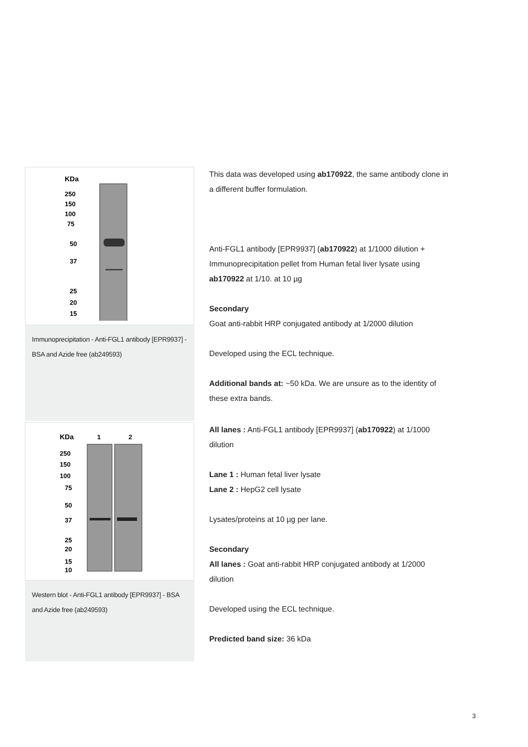KDa
250
150
100
75
50
37
25
20
15
Immunoprecipitation - Anti-FGL1 antibody [EPR9937] - BSA and Azide free (ab249593)
This data was developed using ab170922, the same antibody clone in a different buffer formulation.
Anti-FGL1 antibody [EPR9937] (ab170922) at 1/1000 dilution + Immunoprecipitation pellet from Human fetal liver lysate using ab170922 at 1/10. at 10 µg
Secondary
Goat anti-rabbit HRP conjugated antibody at 1/2000 dilution
Developed using the ECL technique.
Additional bands at: ~50 kDa. We are unsure as to the identity of these extra bands.
KDa
1
2
250
150
100
75
50
37
25
20
15
10
Western blot - Anti-FGL1 antibody [EPR9937] - BSA and Azide free (ab249593)
All lanes : Anti-FGL1 antibody [EPR9937] (ab170922) at 1/1000 dilution
Lane 1 : Human fetal liver lysate
Lane 2 : HepG2 cell lysate
Lysates/proteins at 10 µg per lane.
Secondary
All lanes : Goat anti-rabbit HRP conjugated antibody at 1/2000 dilution
Developed using the ECL technique.
Predicted band size: 36 kDa
3